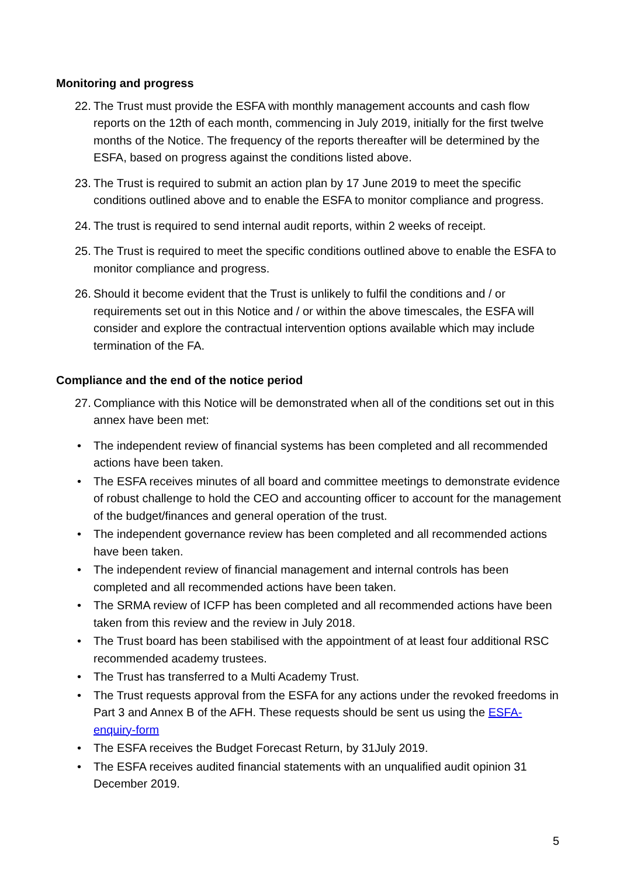Monitoring and progress
22. The Trust must provide the ESFA with monthly management accounts and cash flow reports on the 12th of each month, commencing in July 2019, initially for the first twelve months of the Notice. The frequency of the reports thereafter will be determined by the ESFA, based on progress against the conditions listed above.
23. The Trust is required to submit an action plan by 17 June 2019 to meet the specific conditions outlined above and to enable the ESFA to monitor compliance and progress.
24. The trust is required to send internal audit reports, within 2 weeks of receipt.
25. The Trust is required to meet the specific conditions outlined above to enable the ESFA to monitor compliance and progress.
26. Should it become evident that the Trust is unlikely to fulfil the conditions and / or requirements set out in this Notice and / or within the above timescales, the ESFA will consider and explore the contractual intervention options available which may include termination of the FA.
Compliance and the end of the notice period
27. Compliance with this Notice will be demonstrated when all of the conditions set out in this annex have been met:
• The independent review of financial systems has been completed and all recommended actions have been taken.
• The ESFA receives minutes of all board and committee meetings to demonstrate evidence of robust challenge to hold the CEO and accounting officer to account for the management of the budget/finances and general operation of the trust.
• The independent governance review has been completed and all recommended actions have been taken.
• The independent review of financial management and internal controls has been completed and all recommended actions have been taken.
• The SRMA review of ICFP has been completed and all recommended actions have been taken from this review and the review in July 2018.
• The Trust board has been stabilised with the appointment of at least four additional RSC recommended academy trustees.
• The Trust has transferred to a Multi Academy Trust.
• The Trust requests approval from the ESFA for any actions under the revoked freedoms in Part 3 and Annex B of the AFH. These requests should be sent us using the ESFA-enquiry-form
• The ESFA receives the Budget Forecast Return, by 31July 2019.
• The ESFA receives audited financial statements with an unqualified audit opinion 31 December 2019.
5